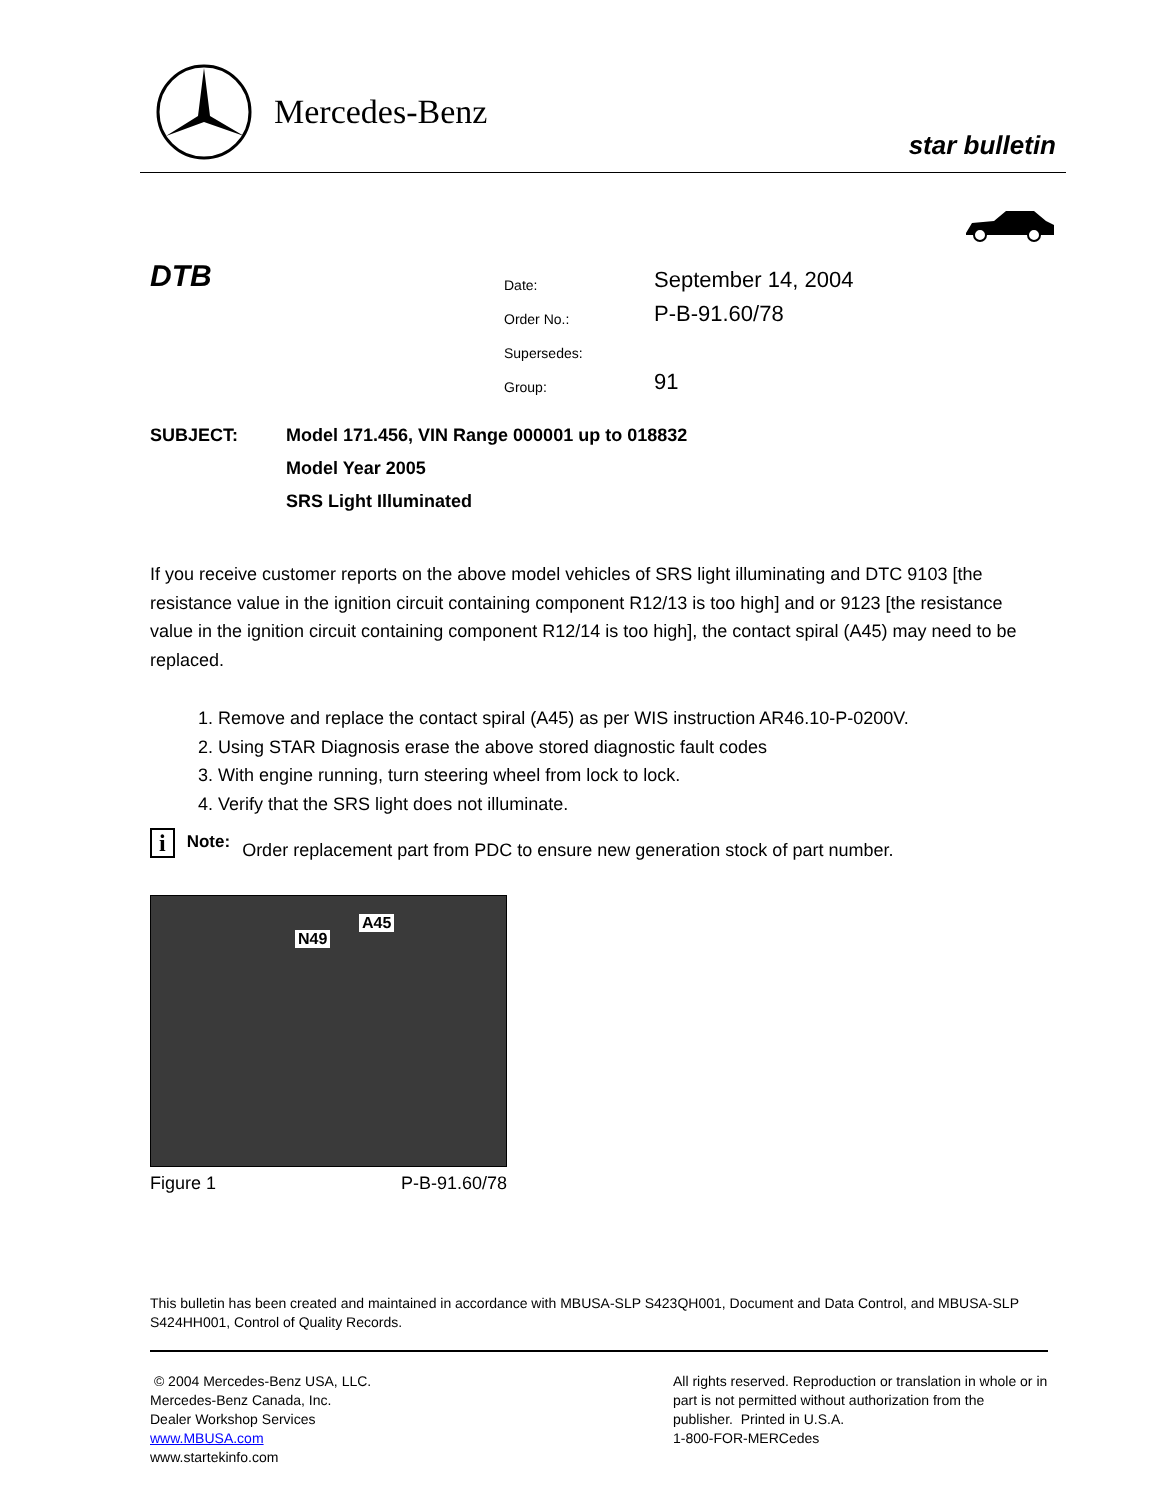Mercedes-Benz
star bulletin
DTB
| Date: | September 14, 2004 |
| Order No.: | P-B-91.60/78 |
| Supersedes: | |
| Group: | 91 |
| SUBJECT: | Model 171.456, VIN Range 000001 up to 018832 |
| | Model Year 2005 |
| | SRS Light Illuminated |
If you receive customer reports on the above model vehicles of SRS light illuminating and DTC 9103 [the resistance value in the ignition circuit containing component R12/13 is too high] and or 9123 [the resistance value in the ignition circuit containing component R12/14 is too high], the contact spiral (A45) may need to be replaced.
1. Remove and replace the contact spiral (A45) as per WIS instruction AR46.10-P-0200V.
2. Using STAR Diagnosis erase the above stored diagnostic fault codes
3. With engine running, turn steering wheel from lock to lock.
4. Verify that the SRS light does not illuminate.
i Note: Order replacement part from PDC to ensure new generation stock of part number.
N49
A45
Figure 1 P-B-91.60/78
This bulletin has been created and maintained in accordance with MBUSA-SLP S423QH001, Document and Data Control, and MBUSA-SLP S424HH001, Control of Quality Records.
© 2004 Mercedes-Benz USA, LLC.
Mercedes-Benz Canada, Inc.
Dealer Workshop Services
www.MBUSA.com
www.startekinfo.com
All rights reserved. Reproduction or translation in whole or in part is not permitted without authorization from the publisher. Printed in U.S.A.
1-800-FOR-MERCedes